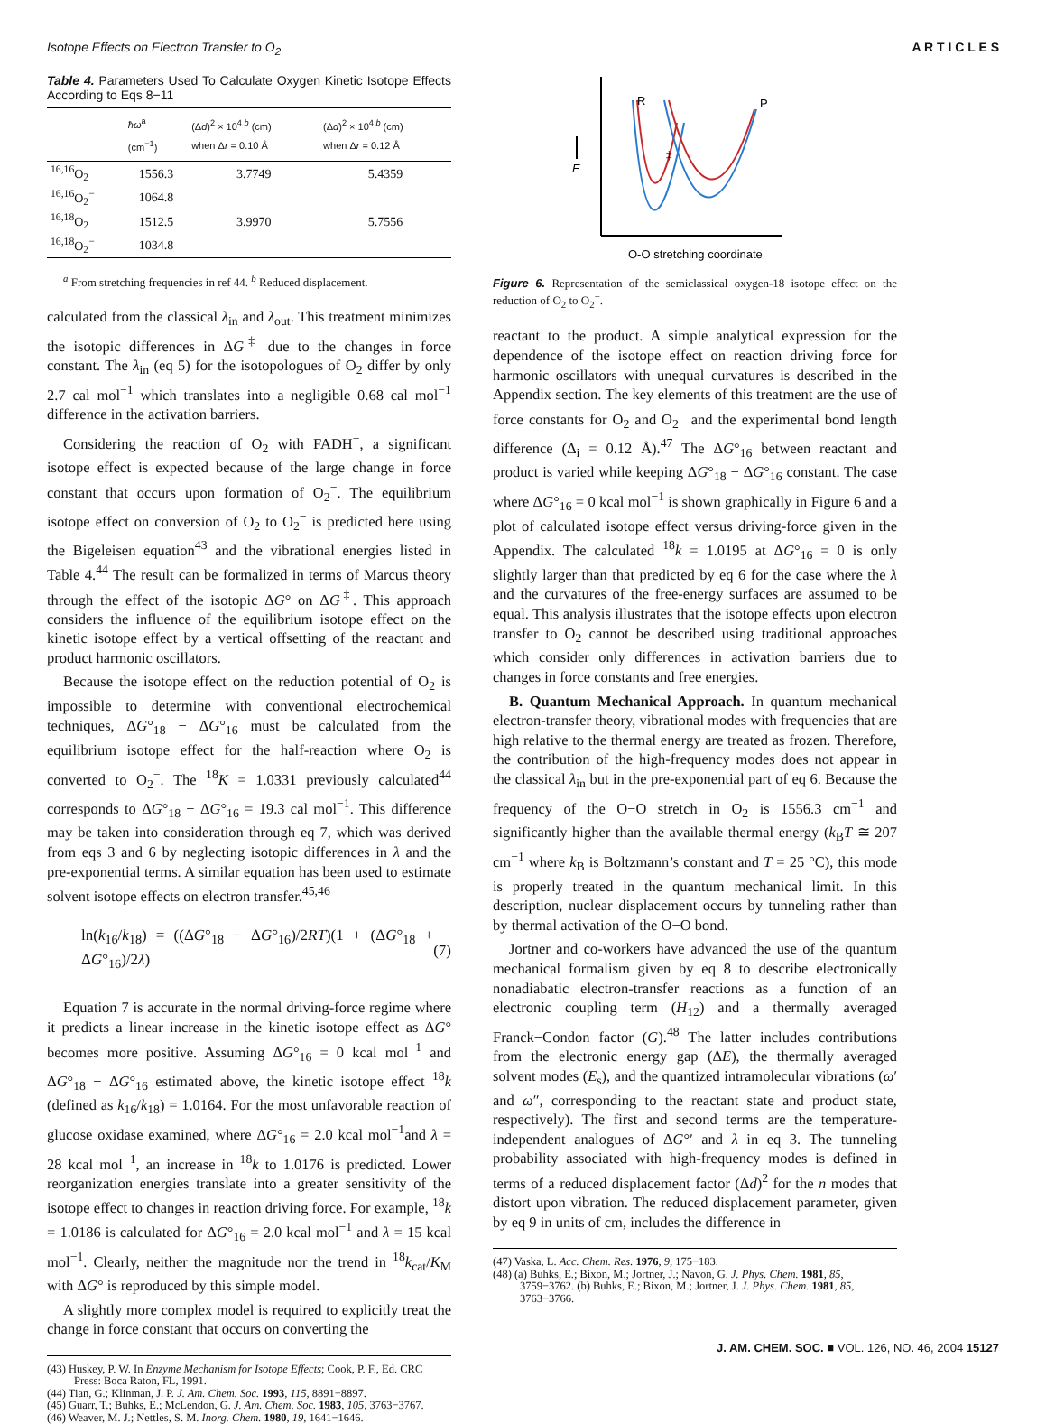Isotope Effects on Electron Transfer to O<sub>2</sub> A R T I C L E S
Table 4. Parameters Used To Calculate Oxygen Kinetic Isotope Effects According to Eqs 8−11
| | ħω<sup>a</sup> (cm<sup>−1</sup>) | (Δ d )<sup>2</sup> × 10<sup>4 b</sup> (cm) when Δ r = 0.10 Å | (Δ d )<sup>2</sup> × 10<sup>4 b</sup> (cm) when Δ r = 0.12 Å |
| --- | --- | --- | --- |
| <sup>16,16</sup>O<sub>2</sub> | 1556.3 | 3.7749 | 5.4359 |
| <sup>16,16</sup>O<sub>2</sub><sup>−</sup> | 1064.8 | | |
| <sup>16,18</sup>O<sub>2</sub> | 1512.5 | 3.9970 | 5.7556 |
| <sup>16,18</sup>O<sub>2</sub><sup>−</sup> | 1034.8 | | |
<sup>a</sup> From stretching frequencies in ref 44. <sup>b</sup> Reduced displacement.
calculated from the classical λ<sub>in</sub> and λ<sub>out</sub>. This treatment minimizes the isotopic differences in ΔG<sup>‡</sup> due to the changes in force constant. The λ<sub>in</sub> (eq 5) for the isotopologues of O<sub>2</sub> differ by only 2.7 cal mol<sup>−1</sup> which translates into a negligible 0.68 cal mol<sup>−1</sup> difference in the activation barriers.
Considering the reaction of O<sub>2</sub> with FADH<sup>−</sup>, a significant isotope effect is expected because of the large change in force constant that occurs upon formation of O<sub>2</sub><sup>−</sup>. The equilibrium isotope effect on conversion of O<sub>2</sub> to O<sub>2</sub><sup>−</sup> is predicted here using the Bigeleisen equation<sup>43</sup> and the vibrational energies listed in Table 4.<sup>44</sup> The result can be formalized in terms of Marcus theory through the effect of the isotopic ΔG° on ΔG<sup>‡</sup>. This approach considers the influence of the equilibrium isotope effect on the kinetic isotope effect by a vertical offsetting of the reactant and product harmonic oscillators.
Because the isotope effect on the reduction potential of O<sub>2</sub> is impossible to determine with conventional electrochemical techniques, ΔG°<sub>18</sub> − ΔG°<sub>16</sub> must be calculated from the equilibrium isotope effect for the half-reaction where O<sub>2</sub> is converted to O<sub>2</sub><sup>−</sup>. The <sup>18</sup>K = 1.0331 previously calculated<sup>44</sup> corresponds to ΔG°<sub>18</sub> − ΔG°<sub>16</sub> = 19.3 cal mol<sup>−1</sup>. This difference may be taken into consideration through eq 7, which was derived from eqs 3 and 6 by neglecting isotopic differences in λ and the pre-exponential terms. A similar equation has been used to estimate solvent isotope effects on electron transfer.<sup>45,46</sup>
ln(k<sub>16</sub>/k<sub>18</sub>) = ((ΔG°<sub>18</sub> − ΔG°<sub>16</sub>)/2RT)(1 + (ΔG°<sub>18</sub> + ΔG°<sub>16</sub>)/2λ) (7)
Equation 7 is accurate in the normal driving-force regime where it predicts a linear increase in the kinetic isotope effect as ΔG° becomes more positive. Assuming ΔG°<sub>16</sub> = 0 kcal mol<sup>−1</sup> and ΔG°<sub>18</sub> − ΔG°<sub>16</sub> estimated above, the kinetic isotope effect <sup>18</sup>k (defined as k<sub>16</sub>/k<sub>18</sub>) = 1.0164. For the most unfavorable reaction of glucose oxidase examined, where ΔG°<sub>16</sub> = 2.0 kcal mol<sup>−1</sup>and λ = 28 kcal mol<sup>−1</sup>, an increase in <sup>18</sup>k to 1.0176 is predicted. Lower reorganization energies translate into a greater sensitivity of the isotope effect to changes in reaction driving force. For example, <sup>18</sup>k = 1.0186 is calculated for ΔG°<sub>16</sub> = 2.0 kcal mol<sup>−1</sup> and λ = 15 kcal mol<sup>−1</sup>. Clearly, neither the magnitude nor the trend in <sup>18</sup>k<sub>cat</sub>/K<sub>M</sub> with ΔG° is reproduced by this simple model.
A slightly more complex model is required to explicitly treat the change in force constant that occurs on converting the
(43) Huskey, P. W. In Enzyme Mechanism for Isotope Effects; Cook, P. F., Ed. CRC Press: Boca Raton, FL, 1991.
(44) Tian, G.; Klinman, J. P. J. Am. Chem. Soc. 1993, 115, 8891−8897.
(45) Guarr, T.; Buhks, E.; McLendon, G. J. Am. Chem. Soc. 1983, 105, 3763−3767.
(46) Weaver, M. J.; Nettles, S. M. Inorg. Chem. 1980, 19, 1641−1646.
R
P
‡
E
O-O stretching coordinate
Figure 6. Representation of the semiclassical oxygen-18 isotope effect on the reduction of O<sub>2</sub> to O<sub>2</sub><sup>−</sup>.
reactant to the product. A simple analytical expression for the dependence of the isotope effect on reaction driving force for harmonic oscillators with unequal curvatures is described in the Appendix section. The key elements of this treatment are the use of force constants for O<sub>2</sub> and O<sub>2</sub><sup>−</sup> and the experimental bond length difference (Δ<sub>i</sub> = 0.12 Å).<sup>47</sup> The ΔG°<sub>16</sub> between reactant and product is varied while keeping ΔG°<sub>18</sub> − ΔG°<sub>16</sub> constant. The case where ΔG°<sub>16</sub> = 0 kcal mol<sup>−1</sup> is shown graphically in Figure 6 and a plot of calculated isotope effect versus driving-force given in the Appendix. The calculated <sup>18</sup>k = 1.0195 at ΔG°<sub>16</sub> = 0 is only slightly larger than that predicted by eq 6 for the case where the λ and the curvatures of the free-energy surfaces are assumed to be equal. This analysis illustrates that the isotope effects upon electron transfer to O<sub>2</sub> cannot be described using traditional approaches which consider only differences in activation barriers due to changes in force constants and free energies.
B. Quantum Mechanical Approach. In quantum mechanical electron-transfer theory, vibrational modes with frequencies that are high relative to the thermal energy are treated as frozen. Therefore, the contribution of the high-frequency modes does not appear in the classical λ<sub>in</sub> but in the pre-exponential part of eq 6. Because the frequency of the O−O stretch in O<sub>2</sub> is 1556.3 cm<sup>−1</sup> and significantly higher than the available thermal energy (k<sub>B</sub>T ≅ 207 cm<sup>−1</sup> where k<sub>B</sub> is Boltzmann’s constant and T = 25 °C), this mode is properly treated in the quantum mechanical limit. In this description, nuclear displacement occurs by tunneling rather than by thermal activation of the O−O bond.
Jortner and co-workers have advanced the use of the quantum mechanical formalism given by eq 8 to describe electronically nonadiabatic electron-transfer reactions as a function of an electronic coupling term (H<sub>12</sub>) and a thermally averaged Franck−Condon factor (G).<sup>48</sup> The latter includes contributions from the electronic energy gap (ΔE), the thermally averaged solvent modes (E<sub>s</sub>), and the quantized intramolecular vibrations (ω′ and ω″, corresponding to the reactant state and product state, respectively). The first and second terms are the temperature-independent analogues of ΔG°′ and λ in eq 3. The tunneling probability associated with high-frequency modes is defined in terms of a reduced displacement factor (Δd)<sup>2</sup> for the n modes that distort upon vibration. The reduced displacement parameter, given by eq 9 in units of cm, includes the difference in
(47) Vaska, L. Acc. Chem. Res. 1976, 9, 175−183.
(48) (a) Buhks, E.; Bixon, M.; Jortner, J.; Navon, G. J. Phys. Chem. 1981, 85, 3759−3762. (b) Buhks, E.; Bixon, M.; Jortner, J. J. Phys. Chem. 1981, 85, 3763−3766.
J. AM. CHEM. SOC. ■ VOL. 126, NO. 46, 2004 15127